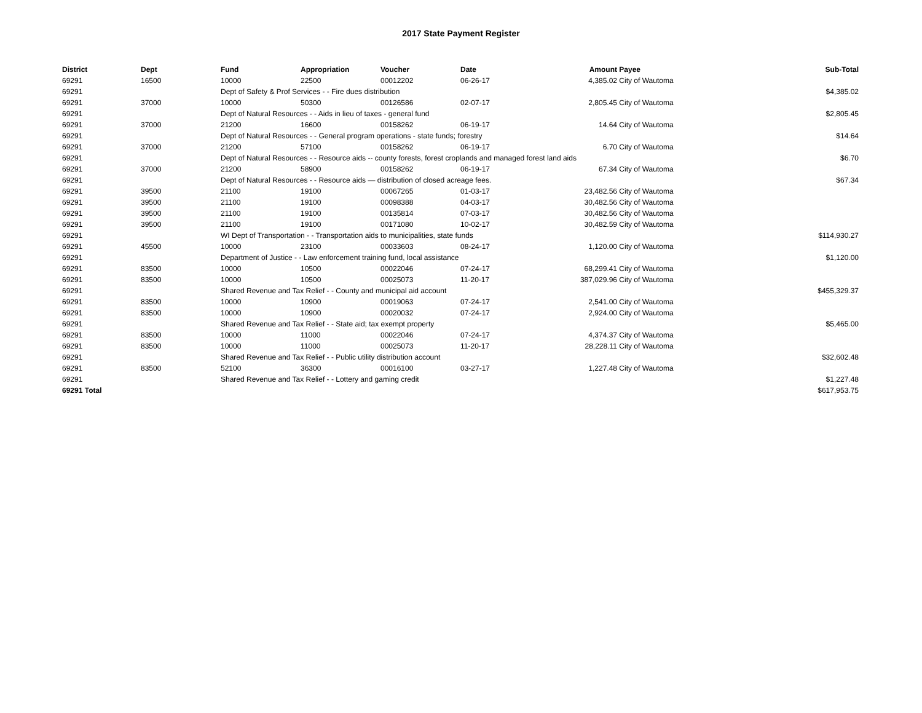2017 State Payment Register
| District | Dept | Fund | Appropriation | Voucher | Date | Amount | Payee | Sub-Total |
| --- | --- | --- | --- | --- | --- | --- | --- | --- |
| 69291 | 16500 | 10000 | 22500 | 00012202 | 06-26-17 | 4,385.02 | City of Wautoma | |
| 69291 | | Dept of Safety & Prof Services - - Fire dues distribution | | | | | | $4,385.02 |
| 69291 | 37000 | 10000 | 50300 | 00126586 | 02-07-17 | 2,805.45 | City of Wautoma | |
| 69291 | | Dept of Natural Resources - - Aids in lieu of taxes - general fund | | | | | | $2,805.45 |
| 69291 | 37000 | 21200 | 16600 | 00158262 | 06-19-17 | 14.64 | City of Wautoma | |
| 69291 | | Dept of Natural Resources - - General program operations - state funds; forestry | | | | | | $14.64 |
| 69291 | 37000 | 21200 | 57100 | 00158262 | 06-19-17 | 6.70 | City of Wautoma | |
| 69291 | | Dept of Natural Resources - - Resource aids -- county forests, forest croplands and managed forest land aids | | | | | | $6.70 |
| 69291 | 37000 | 21200 | 58900 | 00158262 | 06-19-17 | 67.34 | City of Wautoma | |
| 69291 | | Dept of Natural Resources - - Resource aids — distribution of closed acreage fees. | | | | | | $67.34 |
| 69291 | 39500 | 21100 | 19100 | 00067265 | 01-03-17 | 23,482.56 | City of Wautoma | |
| 69291 | 39500 | 21100 | 19100 | 00098388 | 04-03-17 | 30,482.56 | City of Wautoma | |
| 69291 | 39500 | 21100 | 19100 | 00135814 | 07-03-17 | 30,482.56 | City of Wautoma | |
| 69291 | 39500 | 21100 | 19100 | 00171080 | 10-02-17 | 30,482.59 | City of Wautoma | |
| 69291 | | WI Dept of Transportation - - Transportation aids to municipalities, state funds | | | | | | $114,930.27 |
| 69291 | 45500 | 10000 | 23100 | 00033603 | 08-24-17 | 1,120.00 | City of Wautoma | |
| 69291 | | Department of Justice - - Law enforcement training fund, local assistance | | | | | | $1,120.00 |
| 69291 | 83500 | 10000 | 10500 | 00022046 | 07-24-17 | 68,299.41 | City of Wautoma | |
| 69291 | 83500 | 10000 | 10500 | 00025073 | 11-20-17 | 387,029.96 | City of Wautoma | |
| 69291 | | Shared Revenue and Tax Relief - - County and municipal aid account | | | | | | $455,329.37 |
| 69291 | 83500 | 10000 | 10900 | 00019063 | 07-24-17 | 2,541.00 | City of Wautoma | |
| 69291 | 83500 | 10000 | 10900 | 00020032 | 07-24-17 | 2,924.00 | City of Wautoma | |
| 69291 | | Shared Revenue and Tax Relief - - State aid; tax exempt property | | | | | | $5,465.00 |
| 69291 | 83500 | 10000 | 11000 | 00022046 | 07-24-17 | 4,374.37 | City of Wautoma | |
| 69291 | 83500 | 10000 | 11000 | 00025073 | 11-20-17 | 28,228.11 | City of Wautoma | |
| 69291 | | Shared Revenue and Tax Relief - - Public utility distribution account | | | | | | $32,602.48 |
| 69291 | 83500 | 52100 | 36300 | 00016100 | 03-27-17 | 1,227.48 | City of Wautoma | |
| 69291 | | Shared Revenue and Tax Relief - - Lottery and gaming credit | | | | | | $1,227.48 |
| 69291 Total | | | | | | | | $617,953.75 |